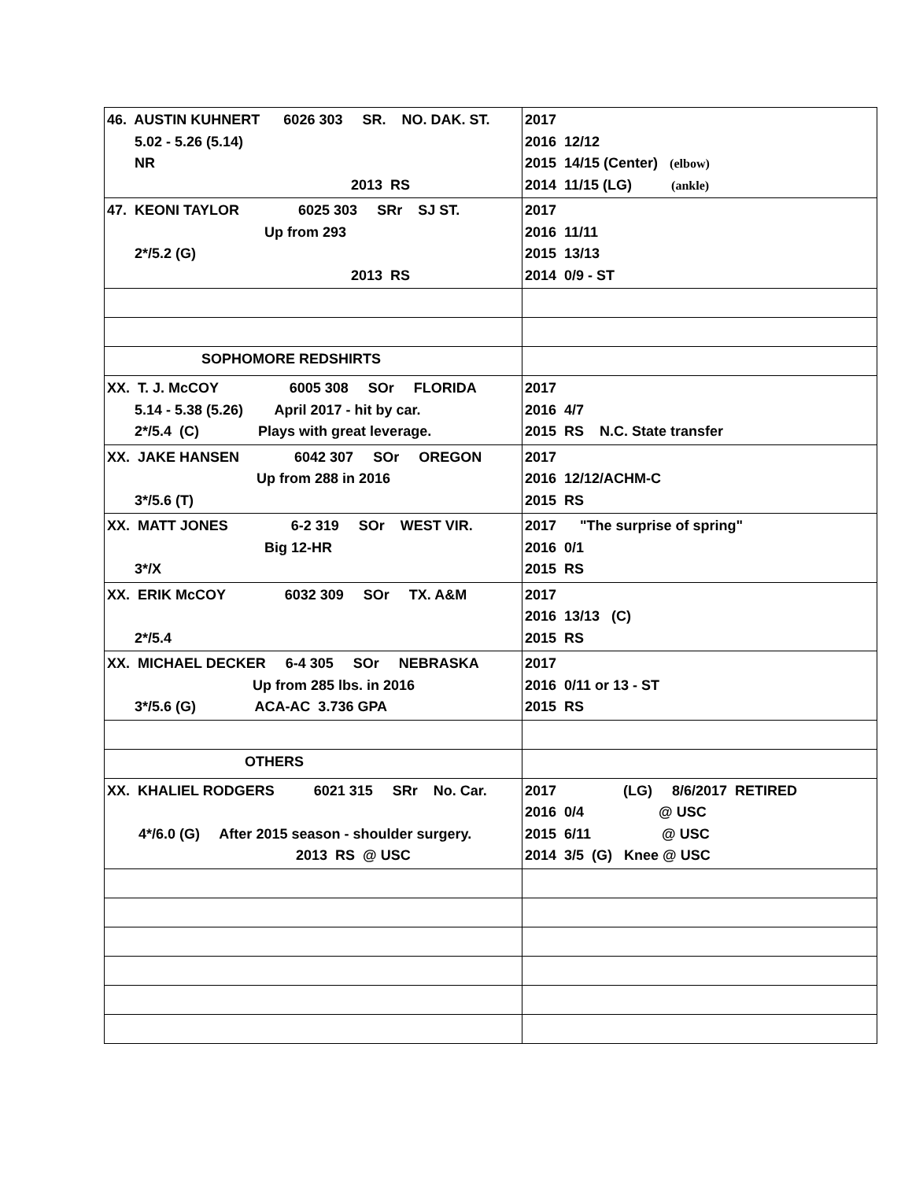| 46. AUSTIN KUHNERT 6026 303 SR. NO. DAK. ST. 5.02 - 5.26 (5.14) NR 2013 RS | 2017 2016 12/12 2015 14/15 (Center) (elbow) 2014 11/15 (LG) (ankle) |
| 47. KEONI TAYLOR 6025 303 SRr SJ ST. Up from 293 2*/5.2 (G) 2013 RS | 2017 2016 11/11 2015 13/13 2014 0/9 - ST |
| SOPHOMORE REDSHIRTS | |
| XX. T. J. McCOY 6005 308 SOr FLORIDA 5.14 - 5.38 (5.26) April 2017 - hit by car. 2*/5.4 (C) Plays with great leverage. | 2017 2016 4/7 2015 RS N.C. State transfer |
| XX. JAKE HANSEN 6042 307 SOr OREGON Up from 288 in 2016 3*/5.6 (T) | 2017 2016 12/12/ACHM-C 2015 RS |
| XX. MATT JONES 6-2 319 SOr WEST VIR. Big 12-HR 3*/X | 2017 "The surprise of spring" 2016 0/1 2015 RS |
| XX. ERIK McCOY 6032 309 SOr TX. A&M 2*/5.4 | 2017 2016 13/13 (C) 2015 RS |
| XX. MICHAEL DECKER 6-4 305 SOr NEBRASKA Up from 285 lbs. in 2016 3*/5.6 (G) ACA-AC 3.736 GPA | 2017 2016 0/11 or 13 - ST 2015 RS |
| OTHERS | |
| XX. KHALIEL RODGERS 6021 315 SRr No. Car. 4*/6.0 (G) After 2015 season - shoulder surgery. 2013 RS @ USC | 2017 (LG) 8/6/2017 RETIRED 2016 0/4 @ USC 2015 6/11 @ USC 2014 3/5 (G) Knee @ USC |